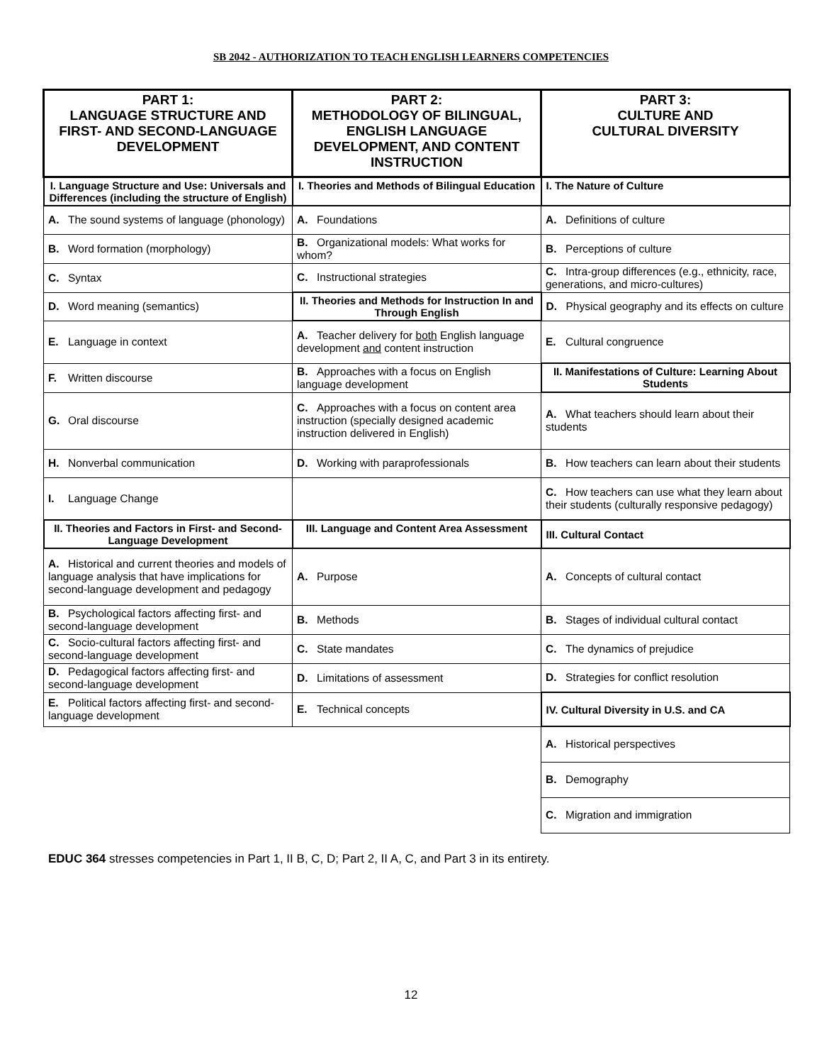SB 2042 - AUTHORIZATION TO TEACH ENGLISH LEARNERS COMPETENCIES
| PART 1: LANGUAGE STRUCTURE AND FIRST- AND SECOND-LANGUAGE DEVELOPMENT | PART 2: METHODOLOGY OF BILINGUAL, ENGLISH LANGUAGE DEVELOPMENT, AND CONTENT INSTRUCTION | PART 3: CULTURE AND CULTURAL DIVERSITY |
| --- | --- | --- |
| I. Language Structure and Use: Universals and Differences (including the structure of English) | I. Theories and Methods of Bilingual Education | I. The Nature of Culture |
| A. The sound systems of language (phonology) | A. Foundations | A. Definitions of culture |
| B. Word formation (morphology) | B. Organizational models: What works for whom? | B. Perceptions of culture |
| C. Syntax | C. Instructional strategies | C. Intra-group differences (e.g., ethnicity, race, generations, and micro-cultures) |
| D. Word meaning (semantics) | II. Theories and Methods for Instruction In and Through English | D. Physical geography and its effects on culture |
| E. Language in context | A. Teacher delivery for both English language development and content instruction | E. Cultural congruence |
| F. Written discourse | B. Approaches with a focus on English language development | II. Manifestations of Culture: Learning About Students |
| G. Oral discourse | C. Approaches with a focus on content area instruction (specially designed academic instruction delivered in English) | A. What teachers should learn about their students |
| H. Nonverbal communication | D. Working with paraprofessionals | B. How teachers can learn about their students |
| I. Language Change | | C. How teachers can use what they learn about their students (culturally responsive pedagogy) |
| II. Theories and Factors in First- and Second-Language Development | III. Language and Content Area Assessment | III. Cultural Contact |
| A. Historical and current theories and models of language analysis that have implications for second-language development and pedagogy | A. Purpose | A. Concepts of cultural contact |
| B. Psychological factors affecting first- and second-language development | B. Methods | B. Stages of individual cultural contact |
| C. Socio-cultural factors affecting first- and second-language development | C. State mandates | C. The dynamics of prejudice |
| D. Pedagogical factors affecting first- and second-language development | D. Limitations of assessment | D. Strategies for conflict resolution |
| E. Political factors affecting first- and second-language development | E. Technical concepts | IV. Cultural Diversity in U.S. and CA |
| | | A. Historical perspectives |
| | | B. Demography |
| | | C. Migration and immigration |
EDUC 364 stresses competencies in Part 1, II B, C, D; Part 2, II A, C, and Part 3 in its entirety.
12